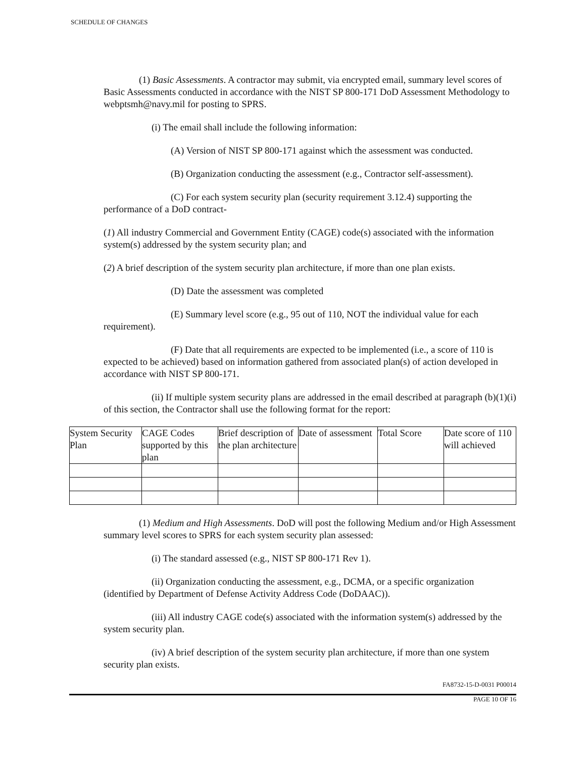SCHEDULE OF CHANGES
(1) Basic Assessments. A contractor may submit, via encrypted email, summary level scores of Basic Assessments conducted in accordance with the NIST SP 800-171 DoD Assessment Methodology to webptsmh@navy.mil for posting to SPRS.
(i) The email shall include the following information:
(A) Version of NIST SP 800-171 against which the assessment was conducted.
(B) Organization conducting the assessment (e.g., Contractor self-assessment).
(C) For each system security plan (security requirement 3.12.4) supporting the performance of a DoD contract-
(1) All industry Commercial and Government Entity (CAGE) code(s) associated with the information system(s) addressed by the system security plan; and
(2) A brief description of the system security plan architecture, if more than one plan exists.
(D) Date the assessment was completed
(E) Summary level score (e.g., 95 out of 110, NOT the individual value for each requirement).
(F) Date that all requirements are expected to be implemented (i.e., a score of 110 is expected to be achieved) based on information gathered from associated plan(s) of action developed in accordance with NIST SP 800-171.
(ii) If multiple system security plans are addressed in the email described at paragraph (b)(1)(i) of this section, the Contractor shall use the following format for the report:
| System Security Plan | CAGE Codes supported by this plan | Brief description of the plan architecture | Date of assessment | Total Score | Date score of 110 will achieved |
(1) Medium and High Assessments. DoD will post the following Medium and/or High Assessment summary level scores to SPRS for each system security plan assessed:
(i) The standard assessed (e.g., NIST SP 800-171 Rev 1).
(ii) Organization conducting the assessment, e.g., DCMA, or a specific organization (identified by Department of Defense Activity Address Code (DoDAAC)).
(iii) All industry CAGE code(s) associated with the information system(s) addressed by the system security plan.
(iv) A brief description of the system security plan architecture, if more than one system security plan exists.
FA8732-15-D-0031 P00014
PAGE 10 OF 16